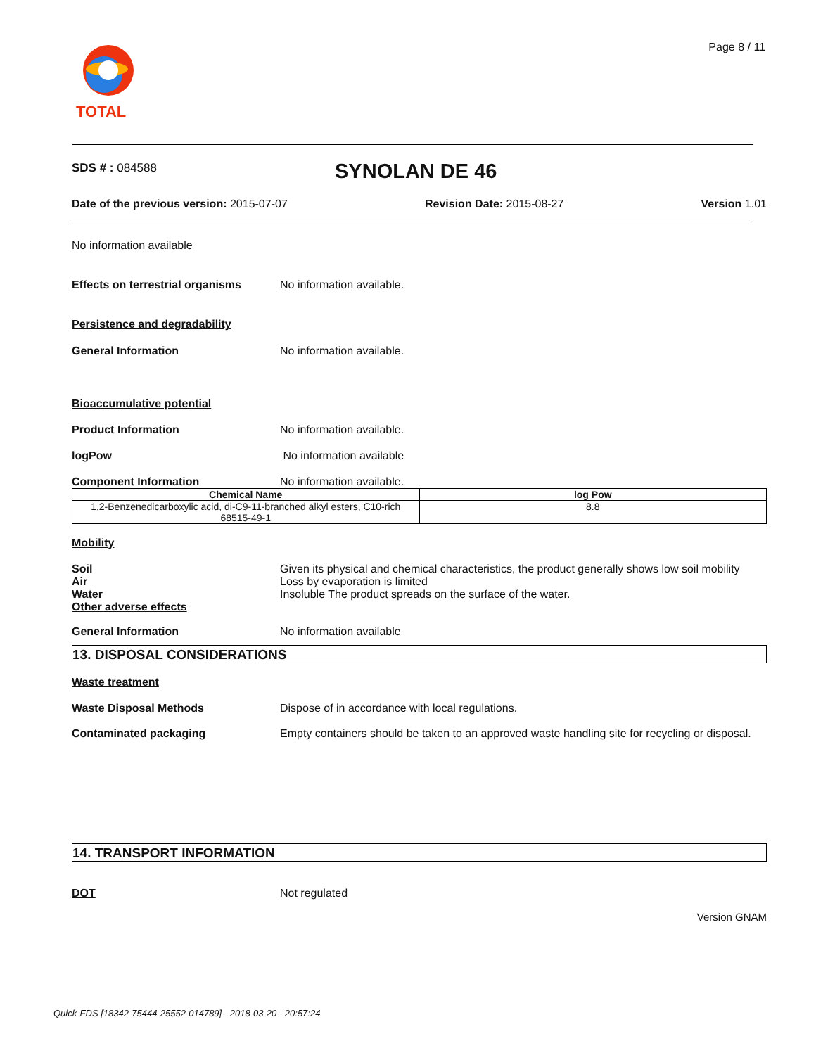TOTAL Page 8 / 11
SDS # : 084588 SYNOLAN DE 46
Date of the previous version: 2015-07-07 Revision Date: 2015-08-27 Version 1.01
No information available
Effects on terrestrial organisms
No information available.
Persistence and degradability
General Information No information available.
Bioaccumulative potential
Product Information No information available.
logPow No information available
Component Information No information available.
| Chemical Name | log Pow |
| --- | --- |
| 1,2-Benzenedicarboxylic acid, di-C9-11-branched alkyl esters, C10-rich 68515-49-1 | 8.8 |
Mobility
Soil Given its physical and chemical characteristics, the product generally shows low soil mobility
Air Loss by evaporation is limited
Water Insoluble The product spreads on the surface of the water.
Other adverse effects
General Information No information available
13. DISPOSAL CONSIDERATIONS
Waste treatment
Waste Disposal Methods Dispose of in accordance with local regulations.
Contaminated packaging Empty containers should be taken to an approved waste handling site for recycling or disposal.
14. TRANSPORT INFORMATION
DOT Not regulated
Version GNAM
Quick-FDS [18342-75444-25552-014789] - 2018-03-20 - 20:57:24